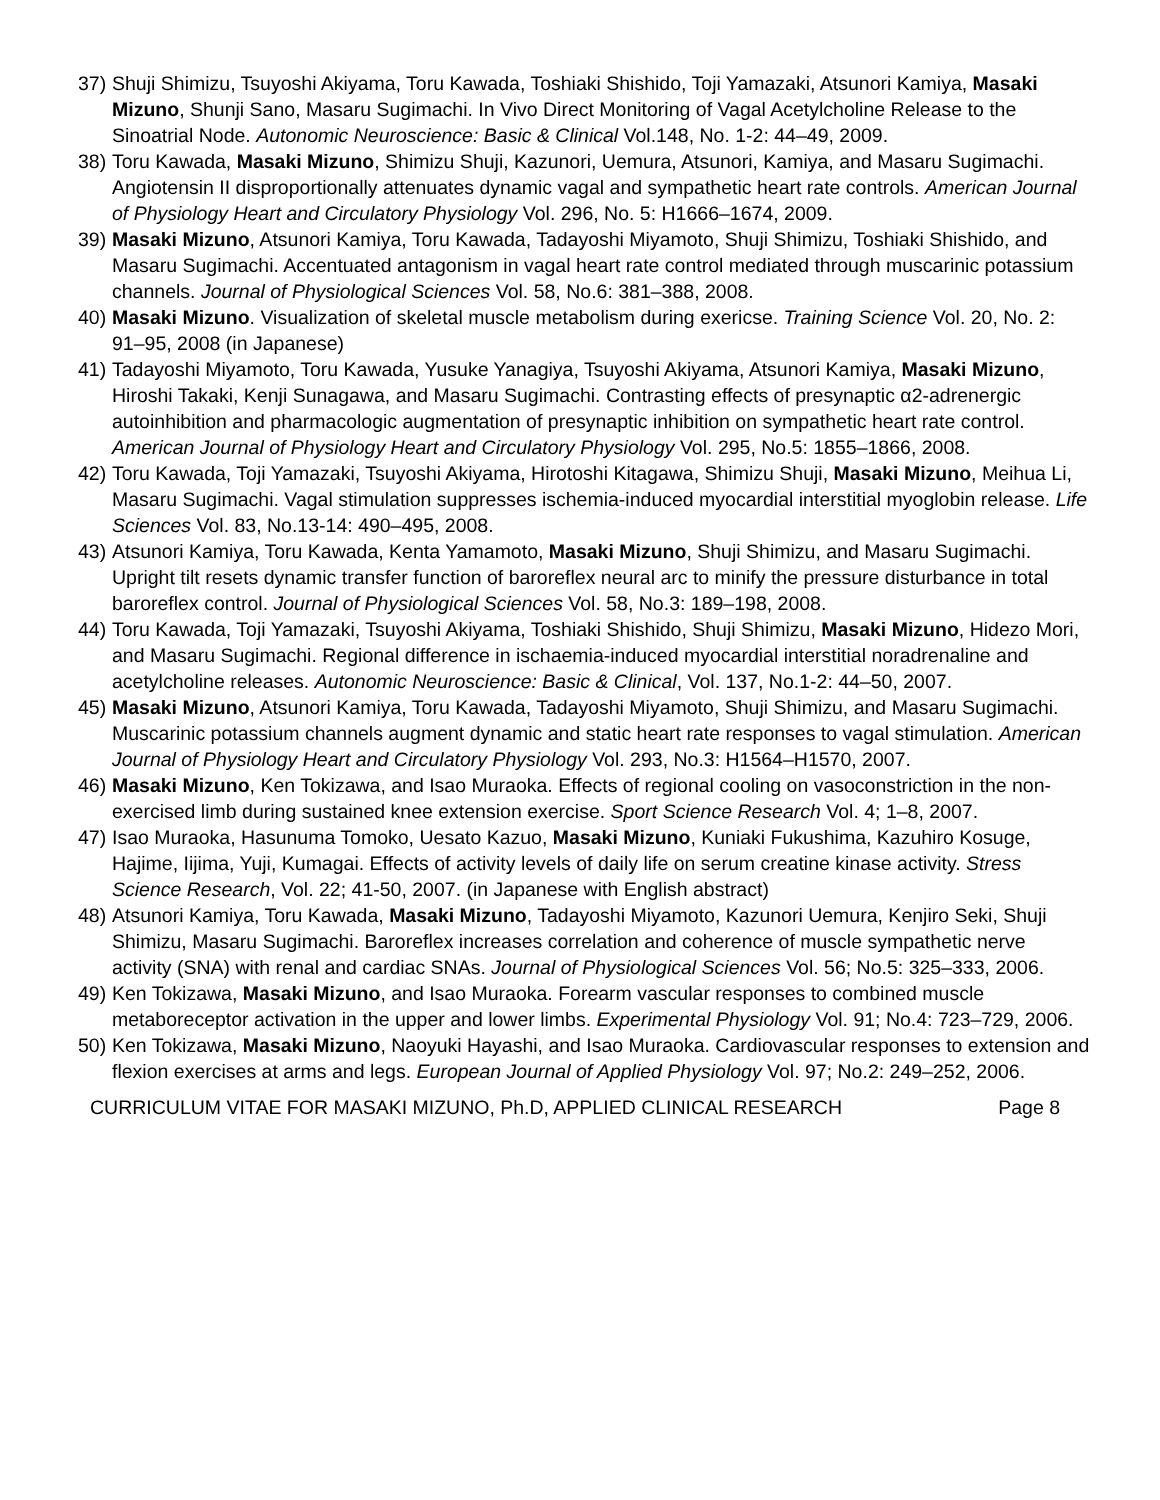37) Shuji Shimizu, Tsuyoshi Akiyama, Toru Kawada, Toshiaki Shishido, Toji Yamazaki, Atsunori Kamiya, Masaki Mizuno, Shunji Sano, Masaru Sugimachi. In Vivo Direct Monitoring of Vagal Acetylcholine Release to the Sinoatrial Node. Autonomic Neuroscience: Basic & Clinical Vol.148, No. 1-2: 44–49, 2009.
38) Toru Kawada, Masaki Mizuno, Shimizu Shuji, Kazunori, Uemura, Atsunori, Kamiya, and Masaru Sugimachi. Angiotensin II disproportionally attenuates dynamic vagal and sympathetic heart rate controls. American Journal of Physiology Heart and Circulatory Physiology Vol. 296, No. 5: H1666–1674, 2009.
39) Masaki Mizuno, Atsunori Kamiya, Toru Kawada, Tadayoshi Miyamoto, Shuji Shimizu, Toshiaki Shishido, and Masaru Sugimachi. Accentuated antagonism in vagal heart rate control mediated through muscarinic potassium channels. Journal of Physiological Sciences Vol. 58, No.6: 381–388, 2008.
40) Masaki Mizuno. Visualization of skeletal muscle metabolism during exericse. Training Science Vol. 20, No. 2: 91–95, 2008 (in Japanese)
41) Tadayoshi Miyamoto, Toru Kawada, Yusuke Yanagiya, Tsuyoshi Akiyama, Atsunori Kamiya, Masaki Mizuno, Hiroshi Takaki, Kenji Sunagawa, and Masaru Sugimachi. Contrasting effects of presynaptic α2-adrenergic autoinhibition and pharmacologic augmentation of presynaptic inhibition on sympathetic heart rate control. American Journal of Physiology Heart and Circulatory Physiology Vol. 295, No.5: 1855–1866, 2008.
42) Toru Kawada, Toji Yamazaki, Tsuyoshi Akiyama, Hirotoshi Kitagawa, Shimizu Shuji, Masaki Mizuno, Meihua Li, Masaru Sugimachi. Vagal stimulation suppresses ischemia-induced myocardial interstitial myoglobin release. Life Sciences Vol. 83, No.13-14: 490–495, 2008.
43) Atsunori Kamiya, Toru Kawada, Kenta Yamamoto, Masaki Mizuno, Shuji Shimizu, and Masaru Sugimachi. Upright tilt resets dynamic transfer function of baroreflex neural arc to minify the pressure disturbance in total baroreflex control. Journal of Physiological Sciences Vol. 58, No.3: 189–198, 2008.
44) Toru Kawada, Toji Yamazaki, Tsuyoshi Akiyama, Toshiaki Shishido, Shuji Shimizu, Masaki Mizuno, Hidezo Mori, and Masaru Sugimachi. Regional difference in ischaemia-induced myocardial interstitial noradrenaline and acetylcholine releases. Autonomic Neuroscience: Basic & Clinical, Vol. 137, No.1-2: 44–50, 2007.
45) Masaki Mizuno, Atsunori Kamiya, Toru Kawada, Tadayoshi Miyamoto, Shuji Shimizu, and Masaru Sugimachi. Muscarinic potassium channels augment dynamic and static heart rate responses to vagal stimulation. American Journal of Physiology Heart and Circulatory Physiology Vol. 293, No.3: H1564–H1570, 2007.
46) Masaki Mizuno, Ken Tokizawa, and Isao Muraoka. Effects of regional cooling on vasoconstriction in the non-exercised limb during sustained knee extension exercise. Sport Science Research Vol. 4; 1–8, 2007.
47) Isao Muraoka, Hasunuma Tomoko, Uesato Kazuo, Masaki Mizuno, Kuniaki Fukushima, Kazuhiro Kosuge, Hajime, Iijima, Yuji, Kumagai. Effects of activity levels of daily life on serum creatine kinase activity. Stress Science Research, Vol. 22; 41‑50, 2007. (in Japanese with English abstract)
48) Atsunori Kamiya, Toru Kawada, Masaki Mizuno, Tadayoshi Miyamoto, Kazunori Uemura, Kenjiro Seki, Shuji Shimizu, Masaru Sugimachi. Baroreflex increases correlation and coherence of muscle sympathetic nerve activity (SNA) with renal and cardiac SNAs. Journal of Physiological Sciences Vol. 56; No.5: 325–333, 2006.
49) Ken Tokizawa, Masaki Mizuno, and Isao Muraoka. Forearm vascular responses to combined muscle metaboreceptor activation in the upper and lower limbs. Experimental Physiology Vol. 91; No.4: 723–729, 2006.
50) Ken Tokizawa, Masaki Mizuno, Naoyuki Hayashi, and Isao Muraoka. Cardiovascular responses to extension and flexion exercises at arms and legs. European Journal of Applied Physiology Vol. 97; No.2: 249–252, 2006.
CURRICULUM VITAE FOR MASAKI MIZUNO, Ph.D, APPLIED CLINICAL RESEARCH Page 8